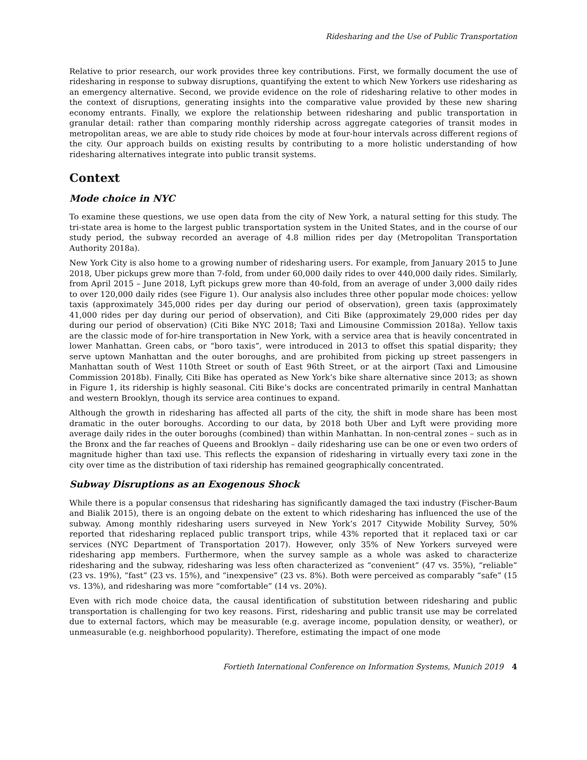Ridesharing and the Use of Public Transportation
Relative to prior research, our work provides three key contributions. First, we formally document the use of ridesharing in response to subway disruptions, quantifying the extent to which New Yorkers use ridesharing as an emergency alternative. Second, we provide evidence on the role of ridesharing relative to other modes in the context of disruptions, generating insights into the comparative value provided by these new sharing economy entrants. Finally, we explore the relationship between ridesharing and public transportation in granular detail: rather than comparing monthly ridership across aggregate categories of transit modes in metropolitan areas, we are able to study ride choices by mode at four-hour intervals across different regions of the city. Our approach builds on existing results by contributing to a more holistic understanding of how ridesharing alternatives integrate into public transit systems.
Context
Mode choice in NYC
To examine these questions, we use open data from the city of New York, a natural setting for this study. The tri-state area is home to the largest public transportation system in the United States, and in the course of our study period, the subway recorded an average of 4.8 million rides per day (Metropolitan Transportation Authority 2018a).
New York City is also home to a growing number of ridesharing users. For example, from January 2015 to June 2018, Uber pickups grew more than 7-fold, from under 60,000 daily rides to over 440,000 daily rides. Similarly, from April 2015 – June 2018, Lyft pickups grew more than 40-fold, from an average of under 3,000 daily rides to over 120,000 daily rides (see Figure 1). Our analysis also includes three other popular mode choices: yellow taxis (approximately 345,000 rides per day during our period of observation), green taxis (approximately 41,000 rides per day during our period of observation), and Citi Bike (approximately 29,000 rides per day during our period of observation) (Citi Bike NYC 2018; Taxi and Limousine Commission 2018a). Yellow taxis are the classic mode of for-hire transportation in New York, with a service area that is heavily concentrated in lower Manhattan. Green cabs, or “boro taxis”, were introduced in 2013 to offset this spatial disparity; they serve uptown Manhattan and the outer boroughs, and are prohibited from picking up street passengers in Manhattan south of West 110th Street or south of East 96th Street, or at the airport (Taxi and Limousine Commission 2018b). Finally, Citi Bike has operated as New York’s bike share alternative since 2013; as shown in Figure 1, its ridership is highly seasonal. Citi Bike’s docks are concentrated primarily in central Manhattan and western Brooklyn, though its service area continues to expand.
Although the growth in ridesharing has affected all parts of the city, the shift in mode share has been most dramatic in the outer boroughs. According to our data, by 2018 both Uber and Lyft were providing more average daily rides in the outer boroughs (combined) than within Manhattan. In non-central zones – such as in the Bronx and the far reaches of Queens and Brooklyn – daily ridesharing use can be one or even two orders of magnitude higher than taxi use. This reflects the expansion of ridesharing in virtually every taxi zone in the city over time as the distribution of taxi ridership has remained geographically concentrated.
Subway Disruptions as an Exogenous Shock
While there is a popular consensus that ridesharing has significantly damaged the taxi industry (Fischer-Baum and Bialik 2015), there is an ongoing debate on the extent to which ridesharing has influenced the use of the subway. Among monthly ridesharing users surveyed in New York’s 2017 Citywide Mobility Survey, 50% reported that ridesharing replaced public transport trips, while 43% reported that it replaced taxi or car services (NYC Department of Transportation 2017). However, only 35% of New Yorkers surveyed were ridesharing app members. Furthermore, when the survey sample as a whole was asked to characterize ridesharing and the subway, ridesharing was less often characterized as “convenient” (47 vs. 35%), “reliable” (23 vs. 19%), “fast” (23 vs. 15%), and “inexpensive” (23 vs. 8%). Both were perceived as comparably “safe” (15 vs. 13%), and ridesharing was more “comfortable” (14 vs. 20%).
Even with rich mode choice data, the causal identification of substitution between ridesharing and public transportation is challenging for two key reasons. First, ridesharing and public transit use may be correlated due to external factors, which may be measurable (e.g. average income, population density, or weather), or unmeasurable (e.g. neighborhood popularity). Therefore, estimating the impact of one mode
Fortieth International Conference on Information Systems, Munich 2019 4